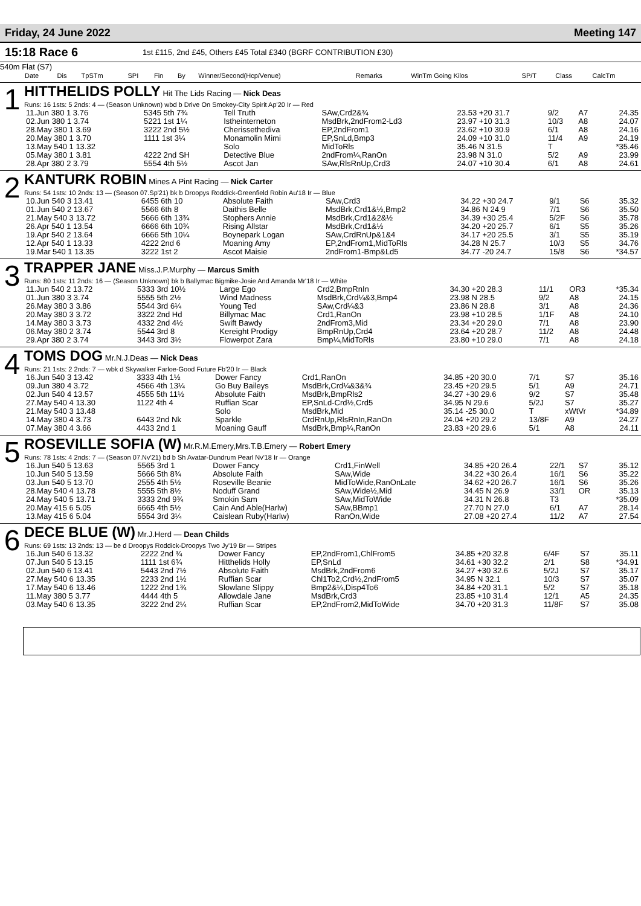Friday, 24 June 2022 Meeting 147
15:18 Race 6 1st £115, 2nd £45, Others £45 Total £340 (BGRF CONTRIBUTION £30)
540m Flat (S7)
| Date | Dis | TpSTm | SPI | Fin | By | Winner/Second(Hcp/Venue) | Remarks | WinTm Going Kilos | SP/T | Class | CalcTm |
| --- | --- | --- | --- | --- | --- | --- | --- | --- | --- | --- | --- |
1
HITTHELIDS POLLY Hit The Lids Racing — Nick Deas
Runs: 16 1sts: 5 2nds: 4 — (Season Unknown) wbd b Drive On Smokey-City Spirit Ap'20 Ir — Red
| 11.Jun 380 1 3.76 | 5345 5th 7¾ | Tell Truth | SAw,Crd2&¾ | 23.53 +20 31.7 | 9/2 | A7 | 24.35 |
| 02.Jun 380 1 3.74 | 5221 1st 1¼ | Istheinterneton | MsdBrk,2ndFrom2-Ld3 | 23.97 +10 31.3 | 10/3 | A8 | 24.07 |
| 28.May 380 1 3.69 | 3222 2nd 5½ | Cherissethediva | EP,2ndFrom1 | 23.62 +10 30.9 | 6/1 | A8 | 24.16 |
| 20.May 380 1 3.70 | 1111 1st 3¼ | Monamolin Mimi | EP,SnLd,Bmp3 | 24.09 +10 31.0 | 11/4 | A9 | 24.19 |
| 13.May 540 1 13.32 | | Solo | MidToRls | 35.46 N 31.5 | T | | *35.46 |
| 05.May 380 1 3.81 | 4222 2nd SH | Detective Blue | 2ndFrom¼,RanOn | 23.98 N 31.0 | 5/2 | A9 | 23.99 |
| 28.Apr 380 2 3.79 | 5554 4th 5½ | Ascot Jan | SAw,RlsRnUp,Crd3 | 24.07 +10 30.4 | 6/1 | A8 | 24.61 |
2
KANTURK ROBIN Mines A Pint Racing — Nick Carter
Runs: 54 1sts: 10 2nds: 13 — (Season 07.Sp'21) bk b Droopys Roddick-Greenfield Robin Au'18 Ir — Blue
| 10.Jun 540 3 13.41 | 6455 6th 10 | Absolute Faith | SAw,Crd3 | 34.22 +30 24.7 | 9/1 | S6 | 35.32 |
| 01.Jun 540 2 13.67 | 5566 6th 8 | Daithis Belle | MsdBrk,Crd1&½,Bmp2 | 34.86 N 24.9 | 7/1 | S6 | 35.50 |
| 21.May 540 3 13.72 | 5666 6th 13¾ | Stophers Annie | MsdBrk,Crd1&2&½ | 34.39 +30 25.4 | 5/2F | S6 | 35.78 |
| 26.Apr 540 1 13.54 | 6666 6th 10¾ | Rising Allstar | MsdBrk,Crd1&½ | 34.20 +20 25.7 | 6/1 | S5 | 35.26 |
| 19.Apr 540 2 13.64 | 6666 5th 10¼ | Boynepark Logan | SAw,CrdRnUp&1&4 | 34.17 +20 25.5 | 3/1 | S5 | 35.19 |
| 12.Apr 540 1 13.33 | 4222 2nd 6 | Moaning Amy | EP,2ndFrom1,MidToRls | 34.28 N 25.7 | 10/3 | S5 | 34.76 |
| 19.Mar 540 1 13.35 | 3222 1st 2 | Ascot Maisie | 2ndFrom1-Bmp&Ld5 | 34.77 -20 24.7 | 15/8 | S6 | *34.57 |
3
TRAPPER JANE Miss.J.P.Murphy — Marcus Smith
Runs: 80 1sts: 11 2nds: 16 — (Season Unknown) bk b Ballymac Bigmike-Josie And Amanda Mr'18 Ir — White
| 11.Jun 540 2 13.72 | 5333 3rd 10½ | Large Ego | Crd2,BmpRnIn | 34.30 +20 28.3 | 11/1 | OR3 | *35.34 |
| 01.Jun 380 3 3.74 | 5555 5th 2½ | Wind Madness | MsdBrk,Crd¼&3,Bmp4 | 23.98 N 28.5 | 9/2 | A8 | 24.15 |
| 26.May 380 3 3.86 | 5544 3rd 6¼ | Young Ted | SAw,Crd¼&3 | 23.86 N 28.8 | 3/1 | A8 | 24.36 |
| 20.May 380 3 3.72 | 3322 2nd Hd | Billymac Mac | Crd1,RanOn | 23.98 +10 28.5 | 1/1F | A8 | 24.10 |
| 14.May 380 3 3.73 | 4332 2nd 4½ | Swift Bawdy | 2ndFrom3,Mid | 23.34 +20 29.0 | 7/1 | A8 | 23.90 |
| 06.May 380 2 3.74 | 5544 3rd 8 | Kereight Prodigy | BmpRnUp,Crd4 | 23.64 +20 28.7 | 11/2 | A8 | 24.48 |
| 29.Apr 380 2 3.74 | 3443 3rd 3½ | Flowerpot Zara | Bmp¼,MidToRls | 23.80 +10 29.0 | 7/1 | A8 | 24.18 |
4
TOMS DOG Mr.N.J.Deas — Nick Deas
Runs: 21 1sts: 2 2nds: 7 — wbk d Skywalker Farloe-Good Future Fb'20 Ir — Black
| 16.Jun 540 3 13.42 | 3333 4th 1½ | Dower Fancy | Crd1,RanOn | 34.85 +20 30.0 | 7/1 | S7 | 35.16 |
| 09.Jun 380 4 3.72 | 4566 4th 13¼ | Go Buy Baileys | MsdBrk,Crd¼&3&¾ | 23.45 +20 29.5 | 5/1 | A9 | 24.71 |
| 02.Jun 540 4 13.57 | 4555 5th 11½ | Absolute Faith | MsdBrk,BmpRls2 | 34.27 +30 29.6 | 9/2 | S7 | 35.48 |
| 27.May 540 4 13.30 | 1122 4th 4 | Ruffian Scar | EP,SnLd-Crd½,Crd5 | 34.95 N 29.6 | 5/2J | S7 | 35.27 |
| 21.May 540 3 13.48 | | Solo | MsdBrk,Mid | 35.14 -25 30.0 | T | xWtVr | *34.89 |
| 14.May 380 4 3.73 | 6443 2nd Nk | Sparkle | CrdRnUp,RlsRnIn,RanOn | 24.04 +20 29.2 | 13/8F | A9 | 24.27 |
| 07.May 380 4 3.66 | 4433 2nd 1 | Moaning Gauff | MsdBrk,Bmp¼,RanOn | 23.83 +20 29.6 | 5/1 | A8 | 24.11 |
5
ROSEVILLE SOFIA (W) Mr.R.M.Emery,Mrs.T.B.Emery — Robert Emery
Runs: 78 1sts: 4 2nds: 7 — (Season 07.Nv'21) bd b Sh Avatar-Dundrum Pearl Nv'18 Ir — Orange
| 16.Jun 540 5 13.63 | 5565 3rd 1 | Dower Fancy | Crd1,FinWell | 34.85 +20 26.4 | 22/1 | S7 | 35.12 |
| 10.Jun 540 5 13.59 | 5666 5th 8¾ | Absolute Faith | SAw,Wide | 34.22 +30 26.4 | 16/1 | S6 | 35.22 |
| 03.Jun 540 5 13.70 | 2555 4th 5½ | Roseville Beanie | MidToWide,RanOnLate | 34.62 +20 26.7 | 16/1 | S6 | 35.26 |
| 28.May 540 4 13.78 | 5555 5th 8½ | Noduff Grand | SAw,Wide½,Mid | 34.45 N 26.9 | 33/1 | OR | 35.13 |
| 24.May 540 5 13.71 | 3333 2nd 9¾ | Smokin Sam | SAw,MidToWide | 34.31 N 26.8 | T3 | | *35.09 |
| 20.May 415 6 5.05 | 6665 4th 5½ | Cain And Able(Harlw) | SAw,BBmp1 | 27.70 N 27.0 | 6/1 | A7 | 28.14 |
| 13.May 415 6 5.04 | 5554 3rd 3¼ | Caislean Ruby(Harlw) | RanOn,Wide | 27.08 +20 27.4 | 11/2 | A7 | 27.54 |
6
DECE BLUE (W) Mr.J.Herd — Dean Childs
Runs: 69 1sts: 13 2nds: 13 — be d Droopys Roddick-Droopys Two Jy'19 Br — Stripes
| 16.Jun 540 6 13.32 | 2222 2nd ¾ | Dower Fancy | EP,2ndFrom1,ChlFrom5 | 34.85 +20 32.8 | 6/4F | S7 | 35.11 |
| 07.Jun 540 5 13.15 | 1111 1st 6¾ | Hitthelids Holly | EP,SnLd | 34.61 +30 32.2 | 2/1 | S8 | *34.91 |
| 02.Jun 540 6 13.41 | 5443 2nd 7½ | Absolute Faith | MsdBrk,2ndFrom6 | 34.27 +30 32.6 | 5/2J | S7 | 35.17 |
| 27.May 540 6 13.35 | 2233 2nd 1½ | Ruffian Scar | Chl1To2,Crd½,2ndFrom5 | 34.95 N 32.1 | 10/3 | S7 | 35.07 |
| 17.May 540 6 13.46 | 1222 2nd 1¾ | Slowlane Slippy | Bmp2&¼,Disp4To6 | 34.84 +20 31.1 | 5/2 | S7 | 35.18 |
| 11.May 380 5 3.77 | 4444 4th 5 | Allowdale Jane | MsdBrk,Crd3 | 23.85 +10 31.4 | 12/1 | A5 | 24.35 |
| 03.May 540 6 13.35 | 3222 2nd 2¼ | Ruffian Scar | EP,2ndFrom2,MidToWide | 34.70 +20 31.3 | 11/8F | S7 | 35.08 |